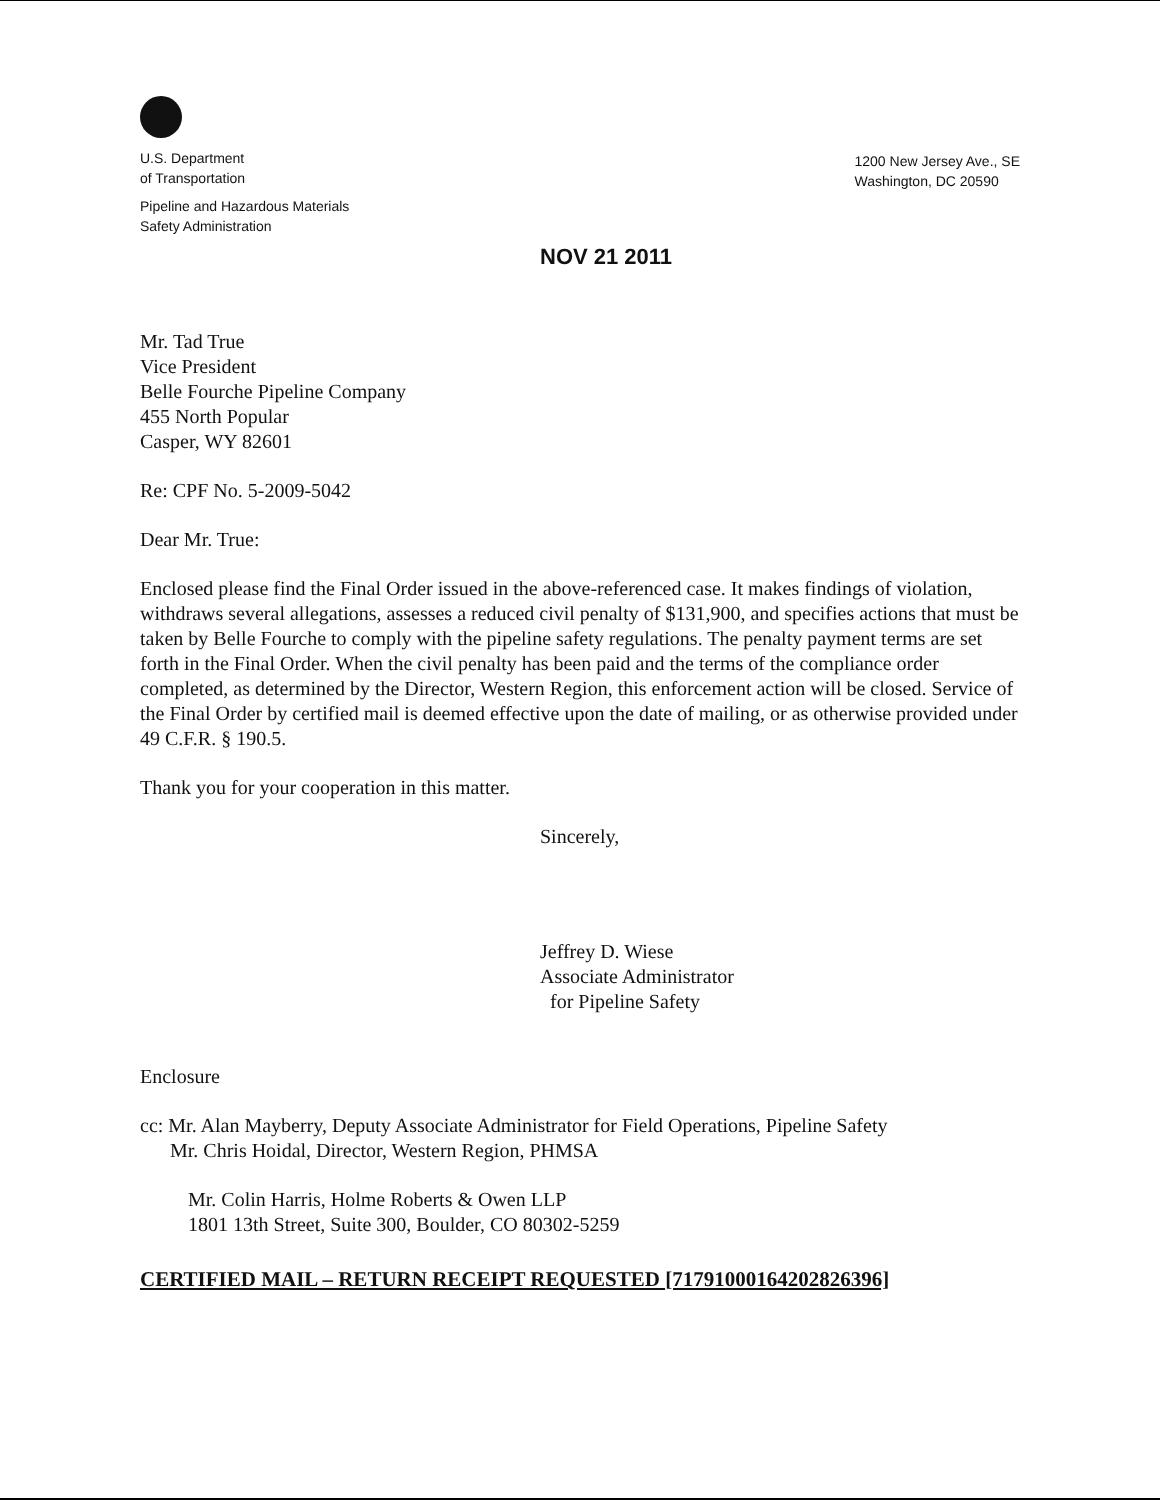U.S. Department
of Transportation
Pipeline and Hazardous Materials
Safety Administration
1200 New Jersey Ave., SE
Washington, DC 20590
NOV 21 2011
Mr. Tad True
Vice President
Belle Fourche Pipeline Company
455 North Popular
Casper, WY 82601
Re: CPF No. 5-2009-5042
Dear Mr. True:
Enclosed please find the Final Order issued in the above-referenced case. It makes findings of violation, withdraws several allegations, assesses a reduced civil penalty of $131,900, and specifies actions that must be taken by Belle Fourche to comply with the pipeline safety regulations. The penalty payment terms are set forth in the Final Order. When the civil penalty has been paid and the terms of the compliance order completed, as determined by the Director, Western Region, this enforcement action will be closed. Service of the Final Order by certified mail is deemed effective upon the date of mailing, or as otherwise provided under 49 C.F.R. § 190.5.
Thank you for your cooperation in this matter.
Sincerely,
Jeffrey D. Wiese
Associate Administrator
for Pipeline Safety
Enclosure
cc: Mr. Alan Mayberry, Deputy Associate Administrator for Field Operations, Pipeline Safety
Mr. Chris Hoidal, Director, Western Region, PHMSA
Mr. Colin Harris, Holme Roberts & Owen LLP
1801 13th Street, Suite 300, Boulder, CO 80302-5259
CERTIFIED MAIL – RETURN RECEIPT REQUESTED [71791000164202826396]